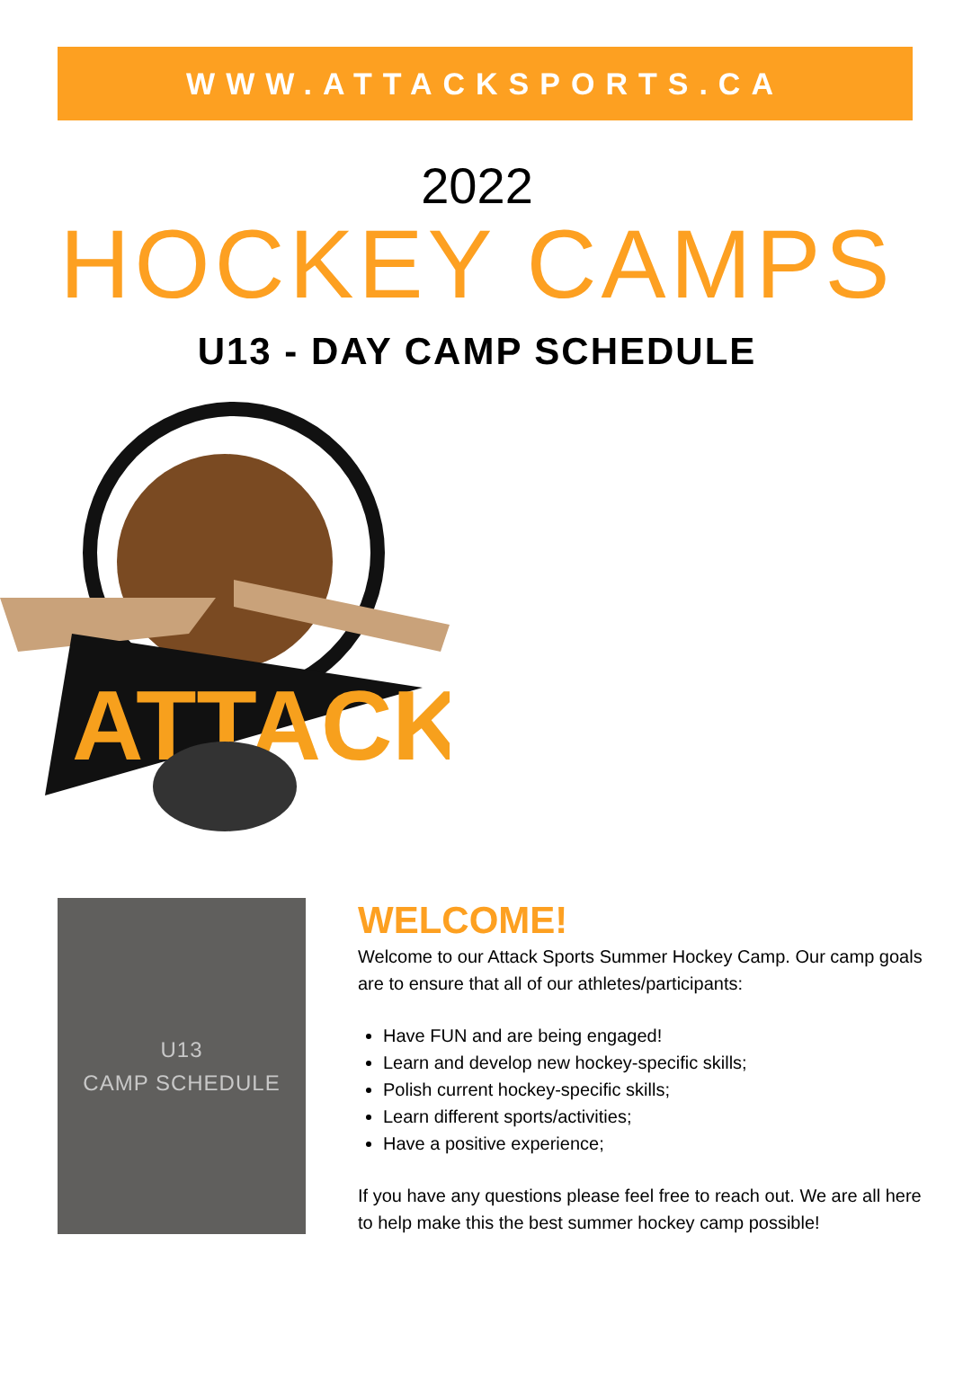WWW.ATTACKSPORTS.CA
2022
HOCKEY CAMPS
U13 - DAY CAMP SCHEDULE
ATTACK
U13
CAMP SCHEDULE
WELCOME!
Welcome to our Attack Sports Summer Hockey Camp. Our camp goals are to ensure that all of our athletes/participants:
Have FUN and are being engaged!
Learn and develop new hockey-specific skills;
Polish current hockey-specific skills;
Learn different sports/activities;
Have a positive experience;
If you have any questions please feel free to reach out. We are all here to help make this the best summer hockey camp possible!